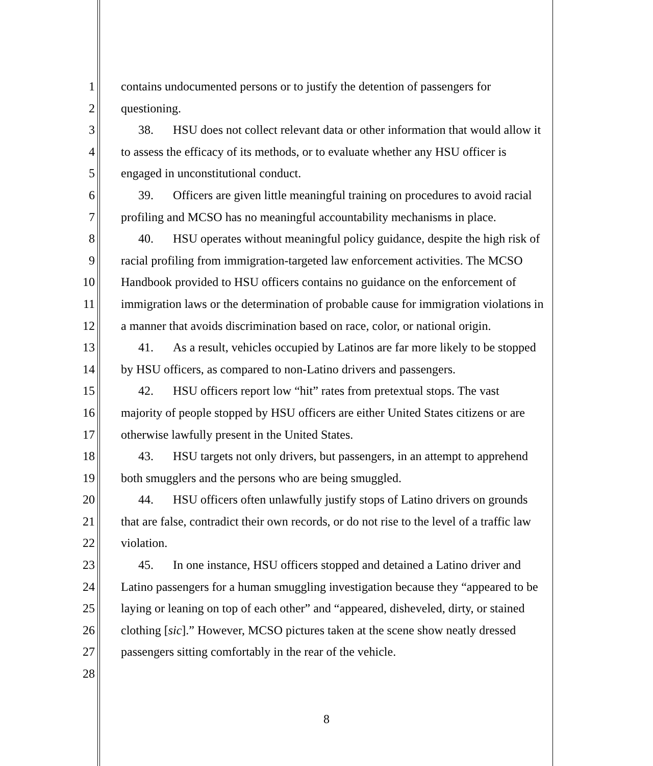1 contains undocumented persons or to justify the detention of passengers for
2 questioning.
3 38. HSU does not collect relevant data or other information that would allow it
4 to assess the efficacy of its methods, or to evaluate whether any HSU officer is
5 engaged in unconstitutional conduct.
6 39. Officers are given little meaningful training on procedures to avoid racial
7 profiling and MCSO has no meaningful accountability mechanisms in place.
8 40. HSU operates without meaningful policy guidance, despite the high risk of
9 racial profiling from immigration-targeted law enforcement activities. The MCSO
10 Handbook provided to HSU officers contains no guidance on the enforcement of
11 immigration laws or the determination of probable cause for immigration violations in
12 a manner that avoids discrimination based on race, color, or national origin.
13 41. As a result, vehicles occupied by Latinos are far more likely to be stopped
14 by HSU officers, as compared to non-Latino drivers and passengers.
15 42. HSU officers report low “hit” rates from pretextual stops. The vast
16 majority of people stopped by HSU officers are either United States citizens or are
17 otherwise lawfully present in the United States.
18 43. HSU targets not only drivers, but passengers, in an attempt to apprehend
19 both smugglers and the persons who are being smuggled.
20 44. HSU officers often unlawfully justify stops of Latino drivers on grounds
21 that are false, contradict their own records, or do not rise to the level of a traffic law
22 violation.
23 45. In one instance, HSU officers stopped and detained a Latino driver and
24 Latino passengers for a human smuggling investigation because they “appeared to be
25 laying or leaning on top of each other” and “appeared, disheveled, dirty, or stained
26 clothing [sic].” However, MCSO pictures taken at the scene show neatly dressed
27 passengers sitting comfortably in the rear of the vehicle.
28
8